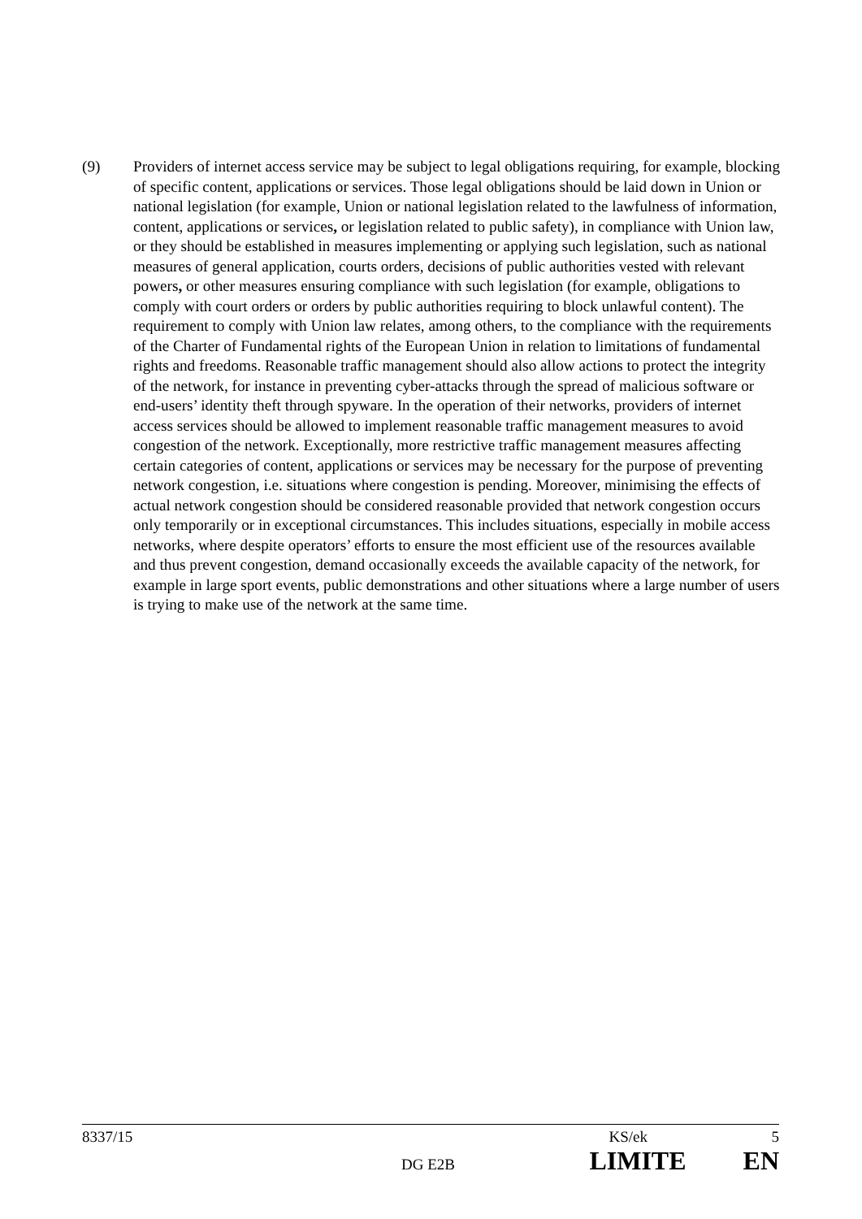(9) Providers of internet access service may be subject to legal obligations requiring, for example, blocking of specific content, applications or services. Those legal obligations should be laid down in Union or national legislation (for example, Union or national legislation related to the lawfulness of information, content, applications or services, or legislation related to public safety), in compliance with Union law, or they should be established in measures implementing or applying such legislation, such as national measures of general application, courts orders, decisions of public authorities vested with relevant powers, or other measures ensuring compliance with such legislation (for example, obligations to comply with court orders or orders by public authorities requiring to block unlawful content). The requirement to comply with Union law relates, among others, to the compliance with the requirements of the Charter of Fundamental rights of the European Union in relation to limitations of fundamental rights and freedoms. Reasonable traffic management should also allow actions to protect the integrity of the network, for instance in preventing cyber-attacks through the spread of malicious software or end-users’ identity theft through spyware. In the operation of their networks, providers of internet access services should be allowed to implement reasonable traffic management measures to avoid congestion of the network. Exceptionally, more restrictive traffic management measures affecting certain categories of content, applications or services may be necessary for the purpose of preventing network congestion, i.e. situations where congestion is pending. Moreover, minimising the effects of actual network congestion should be considered reasonable provided that network congestion occurs only temporarily or in exceptional circumstances. This includes situations, especially in mobile access networks, where despite operators’ efforts to ensure the most efficient use of the resources available and thus prevent congestion, demand occasionally exceeds the available capacity of the network, for example in large sport events, public demonstrations and other situations where a large number of users is trying to make use of the network at the same time.
8337/15 KS/ek 5
DG E2B LIMITE EN